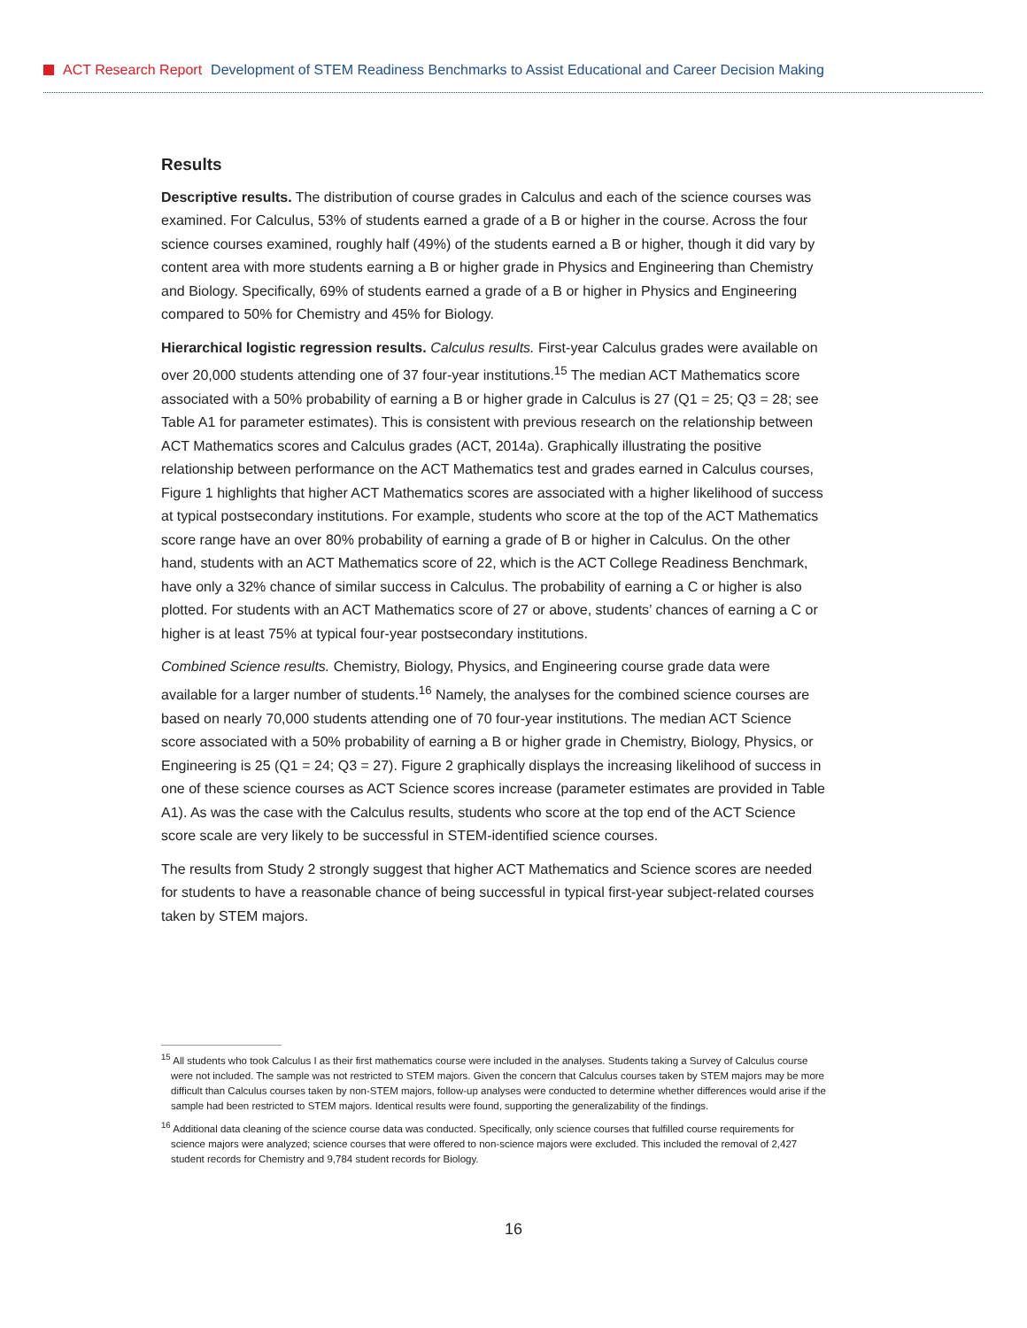ACT Research Report Development of STEM Readiness Benchmarks to Assist Educational and Career Decision Making
Results
Descriptive results. The distribution of course grades in Calculus and each of the science courses was examined. For Calculus, 53% of students earned a grade of a B or higher in the course. Across the four science courses examined, roughly half (49%) of the students earned a B or higher, though it did vary by content area with more students earning a B or higher grade in Physics and Engineering than Chemistry and Biology. Specifically, 69% of students earned a grade of a B or higher in Physics and Engineering compared to 50% for Chemistry and 45% for Biology.
Hierarchical logistic regression results. Calculus results. First-year Calculus grades were available on over 20,000 students attending one of 37 four-year institutions.<sup>15</sup> The median ACT Mathematics score associated with a 50% probability of earning a B or higher grade in Calculus is 27 (Q1 = 25; Q3 = 28; see Table A1 for parameter estimates). This is consistent with previous research on the relationship between ACT Mathematics scores and Calculus grades (ACT, 2014a). Graphically illustrating the positive relationship between performance on the ACT Mathematics test and grades earned in Calculus courses, Figure 1 highlights that higher ACT Mathematics scores are associated with a higher likelihood of success at typical postsecondary institutions. For example, students who score at the top of the ACT Mathematics score range have an over 80% probability of earning a grade of B or higher in Calculus. On the other hand, students with an ACT Mathematics score of 22, which is the ACT College Readiness Benchmark, have only a 32% chance of similar success in Calculus. The probability of earning a C or higher is also plotted. For students with an ACT Mathematics score of 27 or above, students’ chances of earning a C or higher is at least 75% at typical four-year postsecondary institutions.
Combined Science results. Chemistry, Biology, Physics, and Engineering course grade data were available for a larger number of students.<sup>16</sup> Namely, the analyses for the combined science courses are based on nearly 70,000 students attending one of 70 four-year institutions. The median ACT Science score associated with a 50% probability of earning a B or higher grade in Chemistry, Biology, Physics, or Engineering is 25 (Q1 = 24; Q3 = 27). Figure 2 graphically displays the increasing likelihood of success in one of these science courses as ACT Science scores increase (parameter estimates are provided in Table A1). As was the case with the Calculus results, students who score at the top end of the ACT Science score scale are very likely to be successful in STEM-identified science courses.
The results from Study 2 strongly suggest that higher ACT Mathematics and Science scores are needed for students to have a reasonable chance of being successful in typical first-year subject-related courses taken by STEM majors.
<sup>15</sup> All students who took Calculus I as their first mathematics course were included in the analyses. Students taking a Survey of Calculus course were not included. The sample was not restricted to STEM majors. Given the concern that Calculus courses taken by STEM majors may be more difficult than Calculus courses taken by non-STEM majors, follow-up analyses were conducted to determine whether differences would arise if the sample had been restricted to STEM majors. Identical results were found, supporting the generalizability of the findings.
<sup>16</sup> Additional data cleaning of the science course data was conducted. Specifically, only science courses that fulfilled course requirements for science majors were analyzed; science courses that were offered to non-science majors were excluded. This included the removal of 2,427 student records for Chemistry and 9,784 student records for Biology.
16